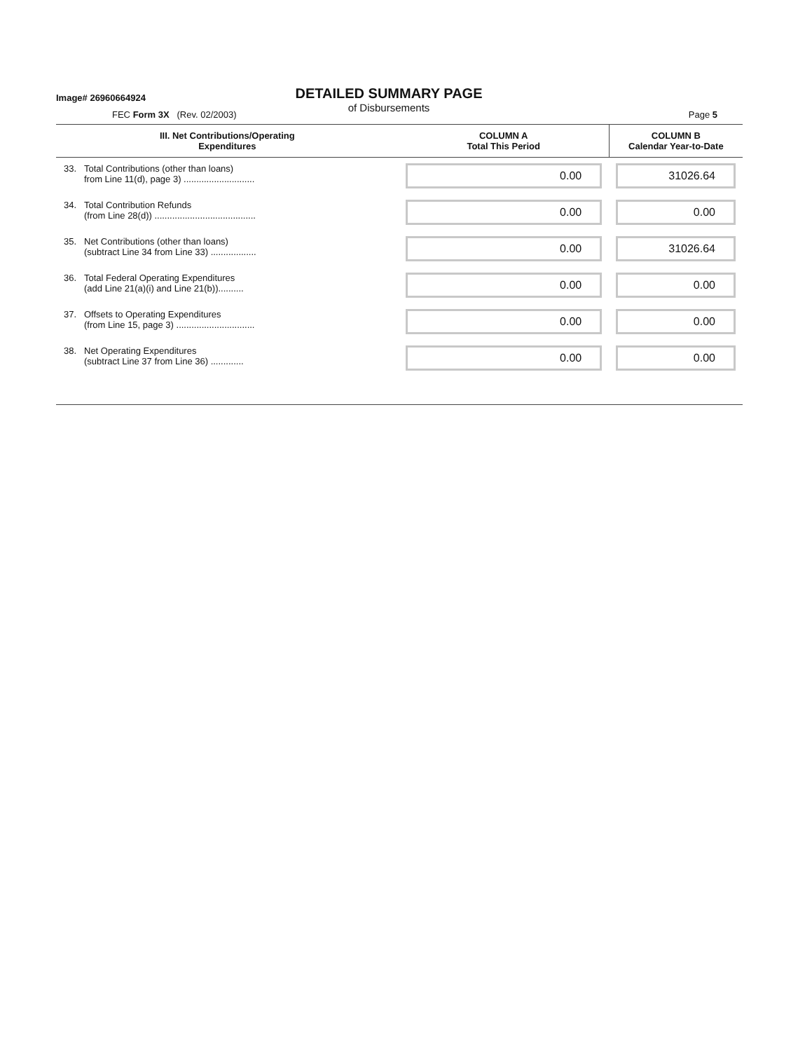Image# 26960664924
DETAILED SUMMARY PAGE
of Disbursements
FEC Form 3X (Rev. 02/2003) Page 5
| III. Net Contributions/Operating Expenditures | | COLUMN A Total This Period | COLUMN B Calendar Year-to-Date |
| --- | --- | --- | --- |
| 33. | Total Contributions (other than loans) from Line 11(d), page 3) ............................ | 0.00 | 31026.64 |
| 34. | Total Contribution Refunds (from Line 28(d)) ........................................ | 0.00 | 0.00 |
| 35. | Net Contributions (other than loans) (subtract Line 34 from Line 33) .................. | 0.00 | 31026.64 |
| 36. | Total Federal Operating Expenditures (add Line 21(a)(i) and Line 21(b)).......... | 0.00 | 0.00 |
| 37. | Offsets to Operating Expenditures (from Line 15, page 3) ............................... | 0.00 | 0.00 |
| 38. | Net Operating Expenditures (subtract Line 37 from Line 36) ............. | 0.00 | 0.00 |